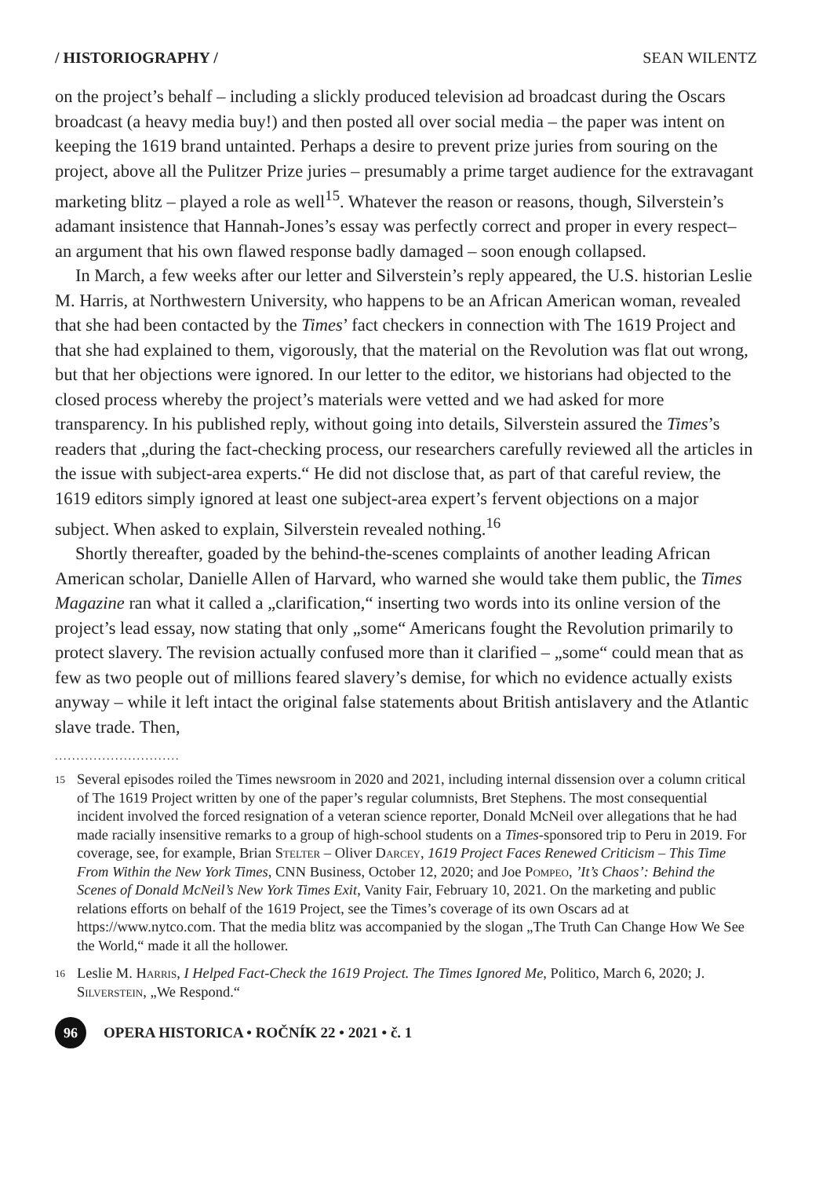/ HISTORIOGRAPHY / SEAN WILENTZ
on the project’s behalf – including a slickly produced television ad broadcast during the Oscars broadcast (a heavy media buy!) and then posted all over social media – the paper was intent on keeping the 1619 brand untainted. Perhaps a desire to prevent prize juries from souring on the project, above all the Pulitzer Prize juries – presumably a prime target audience for the extravagant marketing blitz – played a role as well<sup>15</sup>. Whatever the reason or reasons, though, Silverstein’s adamant insistence that Hannah-Jones’s essay was perfectly correct and proper in every respect– an argument that his own flawed response badly damaged – soon enough collapsed.
In March, a few weeks after our letter and Silverstein’s reply appeared, the U.S. historian Leslie M. Harris, at Northwestern University, who happens to be an African American woman, revealed that she had been contacted by the Times’ fact checkers in connection with The 1619 Project and that she had explained to them, vigorously, that the material on the Revolution was flat out wrong, but that her objections were ignored. In our letter to the editor, we historians had objected to the closed process whereby the project’s materials were vetted and we had asked for more transparency. In his published reply, without going into details, Silverstein assured the Times’s readers that „during the fact-checking process, our researchers carefully reviewed all the articles in the issue with subject-area experts.“ He did not disclose that, as part of that careful review, the 1619 editors simply ignored at least one subject-area expert’s fervent objections on a major subject. When asked to explain, Silverstein revealed nothing.<sup>16</sup>
Shortly thereafter, goaded by the behind-the-scenes complaints of another leading African American scholar, Danielle Allen of Harvard, who warned she would take them public, the Times Magazine ran what it called a „clarification,“ inserting two words into its online version of the project’s lead essay, now stating that only „some“ Americans fought the Revolution primarily to protect slavery. The revision actually confused more than it clarified – „some“ could mean that as few as two people out of millions feared slavery’s demise, for which no evidence actually exists anyway – while it left intact the original false statements about British antislavery and the Atlantic slave trade. Then,
.............................
15 Several episodes roiled the Times newsroom in 2020 and 2021, including internal dissension over a column critical of The 1619 Project written by one of the paper’s regular columnists, Bret Stephens. The most consequential incident involved the forced resignation of a veteran science reporter, Donald McNeil over allegations that he had made racially insensitive remarks to a group of high-school students on a Times-sponsored trip to Peru in 2019. For coverage, see, for example, Brian Stelter – Oliver Darcey, 1619 Project Faces Renewed Criticism – This Time From Within the New York Times, CNN Business, October 12, 2020; and Joe Pompeo, ’It’s Chaos’: Behind the Scenes of Donald McNeil’s New York Times Exit, Vanity Fair, February 10, 2021. On the marketing and public relations efforts on behalf of the 1619 Project, see the Times’s coverage of its own Oscars ad at https://www.nytco.com. That the media blitz was accompanied by the slogan „The Truth Can Change How We See the World,“ made it all the hollower.
16 Leslie M. Harris, I Helped Fact-Check the 1619 Project. The Times Ignored Me, Politico, March 6, 2020; J. Silverstein, „We Respond.“
96 OPERA HISTORICA • ROČNÍK 22 • 2021 • č. 1